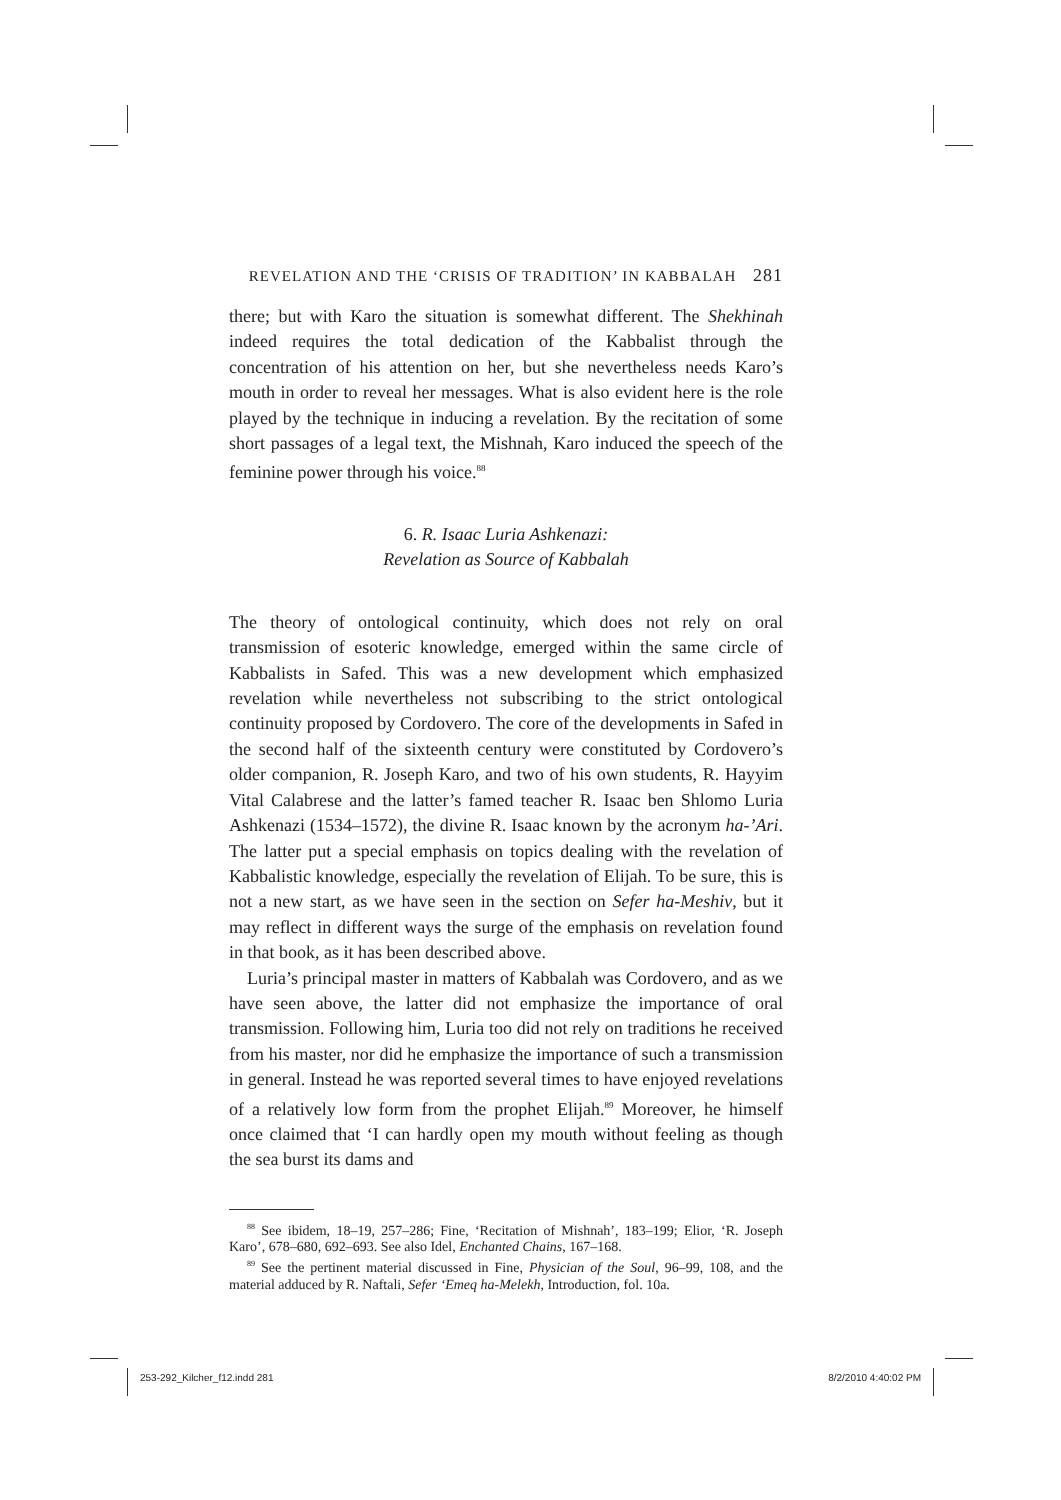REVELATION AND THE ‘CRISIS OF TRADITION’ IN KABBALAH 281
there; but with Karo the situation is somewhat different. The Shekhinah indeed requires the total dedication of the Kabbalist through the concentration of his attention on her, but she nevertheless needs Karo’s mouth in order to reveal her messages. What is also evident here is the role played by the technique in inducing a revelation. By the recitation of some short passages of a legal text, the Mishnah, Karo induced the speech of the feminine power through his voice.<sup>88</sup>
6. R. Isaac Luria Ashkenazi:
Revelation as Source of Kabbalah
The theory of ontological continuity, which does not rely on oral transmission of esoteric knowledge, emerged within the same circle of Kabbalists in Safed. This was a new development which emphasized revelation while nevertheless not subscribing to the strict ontological continuity proposed by Cordovero. The core of the developments in Safed in the second half of the sixteenth century were constituted by Cordovero’s older companion, R. Joseph Karo, and two of his own students, R. Hayyim Vital Calabrese and the latter’s famed teacher R. Isaac ben Shlomo Luria Ashkenazi (1534–1572), the divine R. Isaac known by the acronym ha-’Ari. The latter put a special emphasis on topics dealing with the revelation of Kabbalistic knowledge, especially the revelation of Elijah. To be sure, this is not a new start, as we have seen in the section on Sefer ha-Meshiv, but it may reflect in different ways the surge of the emphasis on revelation found in that book, as it has been described above.
Luria’s principal master in matters of Kabbalah was Cordovero, and as we have seen above, the latter did not emphasize the importance of oral transmission. Following him, Luria too did not rely on traditions he received from his master, nor did he emphasize the importance of such a transmission in general. Instead he was reported several times to have enjoyed revelations of a relatively low form from the prophet Elijah.<sup>89</sup> Moreover, he himself once claimed that ‘I can hardly open my mouth without feeling as though the sea burst its dams and
<sup>88</sup> See ibidem, 18–19, 257–286; Fine, ‘Recitation of Mishnah’, 183–199; Elior, ‘R. Joseph Karo’, 678–680, 692–693. See also Idel, Enchanted Chains, 167–168.
<sup>89</sup> See the pertinent material discussed in Fine, Physician of the Soul, 96–99, 108, and the material adduced by R. Naftali, Sefer ‘Emeq ha-Melekh, Introduction, fol. 10a.
253-292_Kilcher_f12.indd 281 8/2/2010 4:40:02 PM